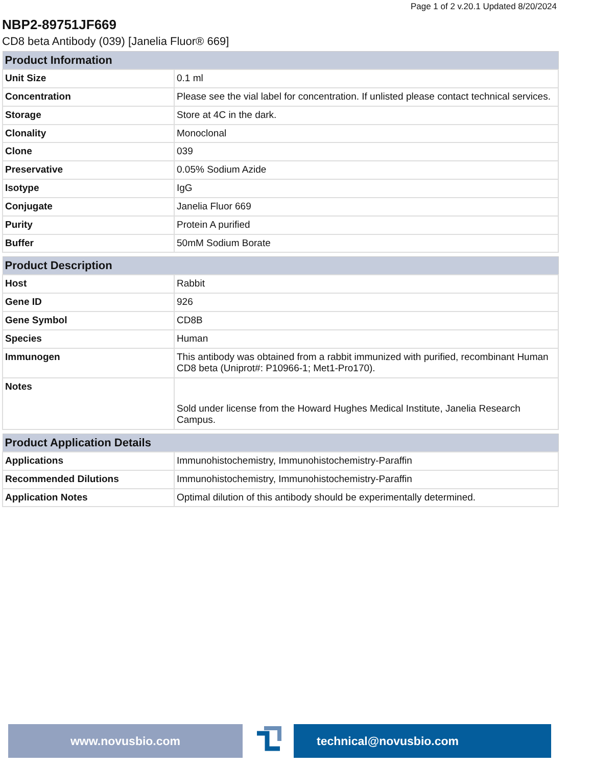Page 1 of 2 v.20.1 Updated 8/20/2024
NBP2-89751JF669
CD8 beta Antibody (039) [Janelia Fluor® 669]
| Product Information | |
| --- | --- |
| Unit Size | 0.1 ml |
| Concentration | Please see the vial label for concentration. If unlisted please contact technical services. |
| Storage | Store at 4C in the dark. |
| Clonality | Monoclonal |
| Clone | 039 |
| Preservative | 0.05% Sodium Azide |
| Isotype | IgG |
| Conjugate | Janelia Fluor 669 |
| Purity | Protein A purified |
| Buffer | 50mM Sodium Borate |
| Product Description | |
| --- | --- |
| Host | Rabbit |
| Gene ID | 926 |
| Gene Symbol | CD8B |
| Species | Human |
| Immunogen | This antibody was obtained from a rabbit immunized with purified, recombinant Human CD8 beta (Uniprot#: P10966-1; Met1-Pro170). |
| Notes | Sold under license from the Howard Hughes Medical Institute, Janelia Research Campus. |
| Product Application Details | |
| --- | --- |
| Applications | Immunohistochemistry, Immunohistochemistry-Paraffin |
| Recommended Dilutions | Immunohistochemistry, Immunohistochemistry-Paraffin |
| Application Notes | Optimal dilution of this antibody should be experimentally determined. |
www.novusbio.com technical@novusbio.com